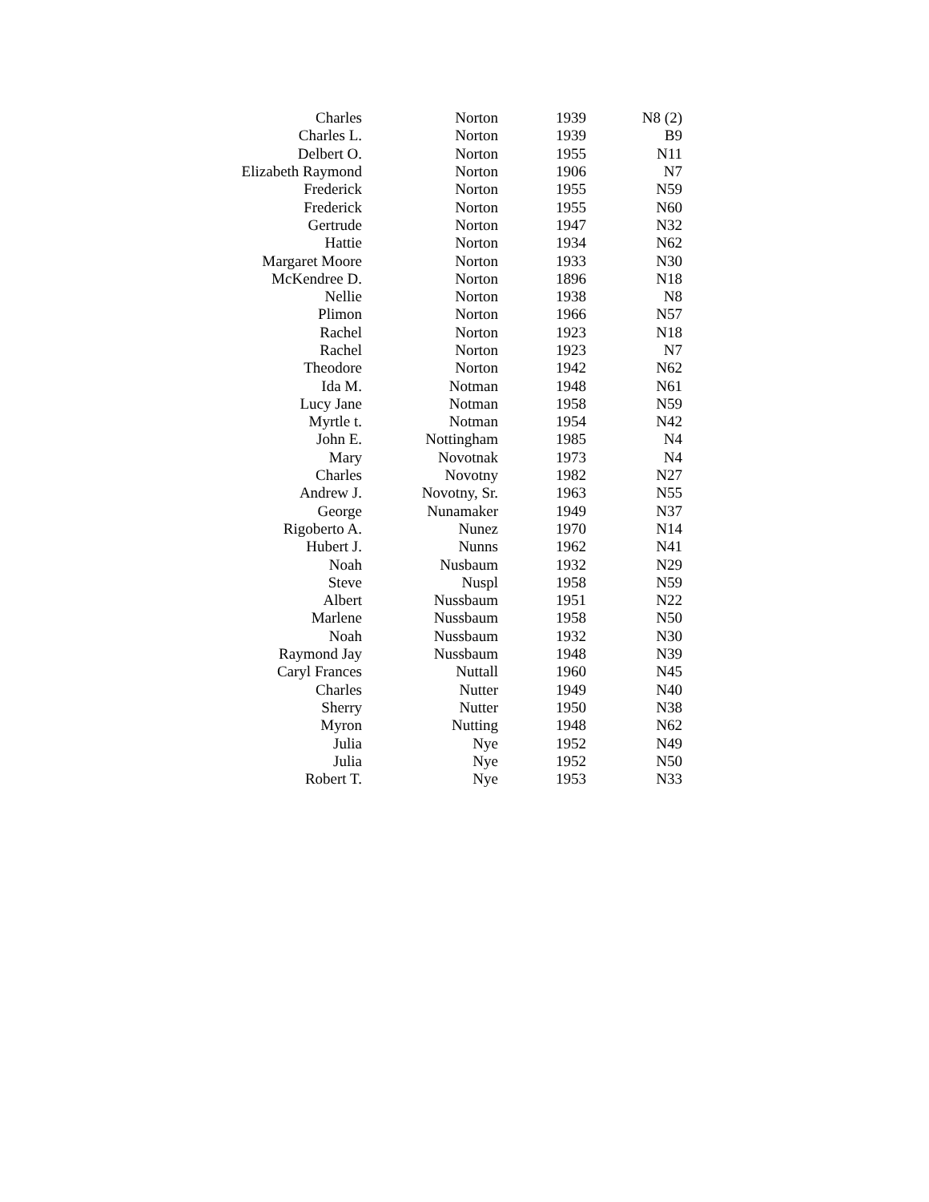| Charles | Norton | 1939 | N8 (2) |
| Charles L. | Norton | 1939 | B9 |
| Delbert O. | Norton | 1955 | N11 |
| Elizabeth Raymond | Norton | 1906 | N7 |
| Frederick | Norton | 1955 | N59 |
| Frederick | Norton | 1955 | N60 |
| Gertrude | Norton | 1947 | N32 |
| Hattie | Norton | 1934 | N62 |
| Margaret Moore | Norton | 1933 | N30 |
| McKendree D. | Norton | 1896 | N18 |
| Nellie | Norton | 1938 | N8 |
| Plimon | Norton | 1966 | N57 |
| Rachel | Norton | 1923 | N18 |
| Rachel | Norton | 1923 | N7 |
| Theodore | Norton | 1942 | N62 |
| Ida M. | Notman | 1948 | N61 |
| Lucy Jane | Notman | 1958 | N59 |
| Myrtle t. | Notman | 1954 | N42 |
| John E. | Nottingham | 1985 | N4 |
| Mary | Novotnak | 1973 | N4 |
| Charles | Novotny | 1982 | N27 |
| Andrew J. | Novotny, Sr. | 1963 | N55 |
| George | Nunamaker | 1949 | N37 |
| Rigoberto A. | Nunez | 1970 | N14 |
| Hubert J. | Nunns | 1962 | N41 |
| Noah | Nusbaum | 1932 | N29 |
| Steve | Nuspl | 1958 | N59 |
| Albert | Nussbaum | 1951 | N22 |
| Marlene | Nussbaum | 1958 | N50 |
| Noah | Nussbaum | 1932 | N30 |
| Raymond Jay | Nussbaum | 1948 | N39 |
| Caryl Frances | Nuttall | 1960 | N45 |
| Charles | Nutter | 1949 | N40 |
| Sherry | Nutter | 1950 | N38 |
| Myron | Nutting | 1948 | N62 |
| Julia | Nye | 1952 | N49 |
| Julia | Nye | 1952 | N50 |
| Robert T. | Nye | 1953 | N33 |